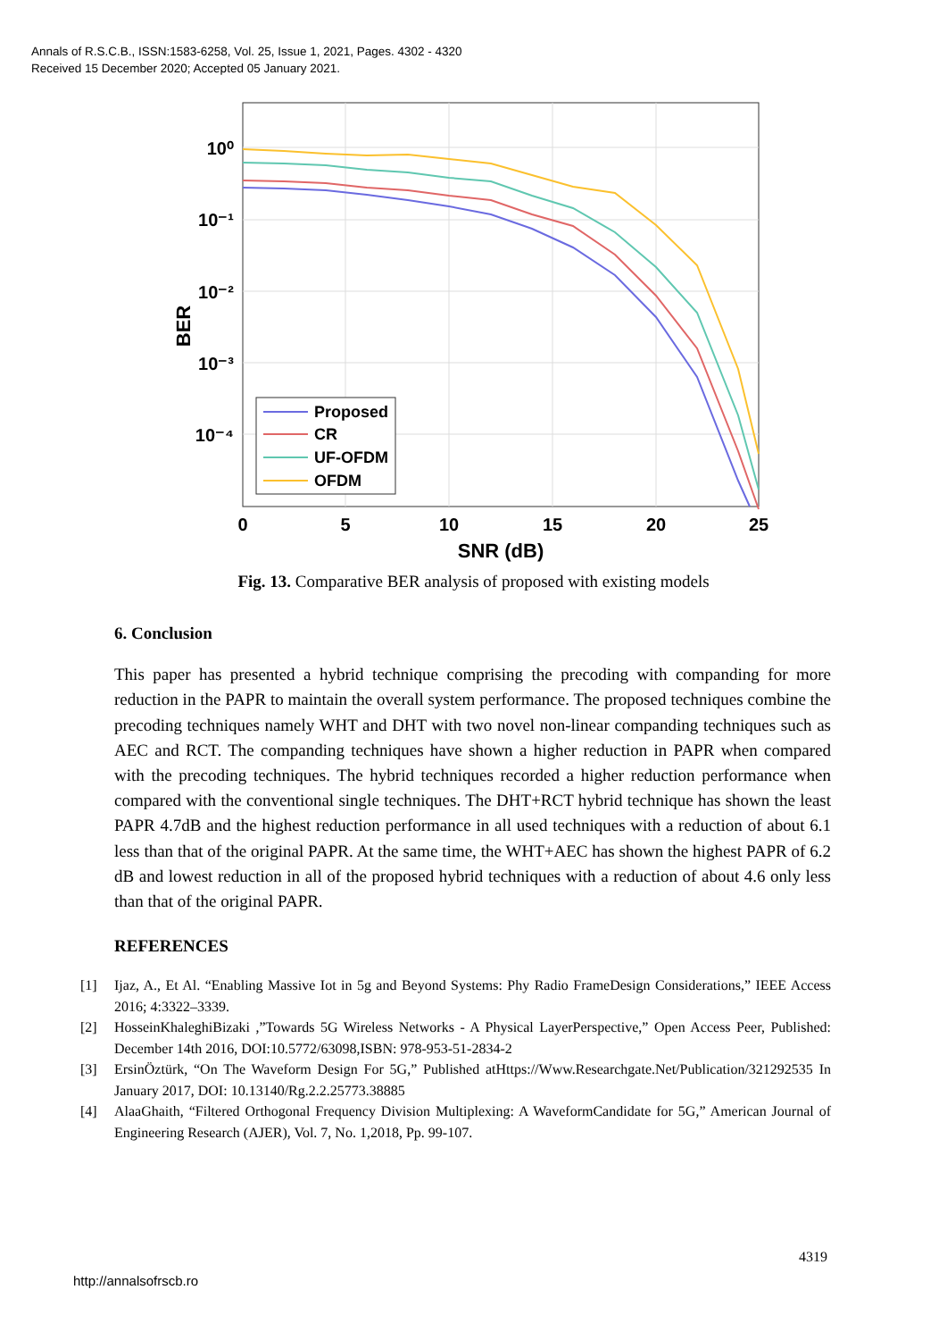Annals of R.S.C.B., ISSN:1583-6258, Vol. 25, Issue 1, 2021, Pages. 4302 - 4320
Received 15 December 2020; Accepted 05 January 2021.
10⁰
10⁻¹
10⁻²
10⁻³
10⁻⁴
0
5
10
15
20
25
SNR (dB)
BER
Proposed
CR
UF-OFDM
OFDM
Fig. 13. Comparative BER analysis of proposed with existing models
6. Conclusion
This paper has presented a hybrid technique comprising the precoding with companding for more reduction in the PAPR to maintain the overall system performance. The proposed techniques combine the precoding techniques namely WHT and DHT with two novel non-linear companding techniques such as AEC and RCT. The companding techniques have shown a higher reduction in PAPR when compared with the precoding techniques. The hybrid techniques recorded a higher reduction performance when compared with the conventional single techniques. The DHT+RCT hybrid technique has shown the least PAPR 4.7dB and the highest reduction performance in all used techniques with a reduction of about 6.1 less than that of the original PAPR. At the same time, the WHT+AEC has shown the highest PAPR of 6.2 dB and lowest reduction in all of the proposed hybrid techniques with a reduction of about 4.6 only less than that of the original PAPR.
REFERENCES
[1] Ijaz, A., Et Al. “Enabling Massive Iot in 5g and Beyond Systems: Phy Radio FrameDesign Considerations,” IEEE Access 2016; 4:3322–3339.
[2] HosseinKhaleghiBizaki ,”Towards 5G Wireless Networks - A Physical LayerPerspective,” Open Access Peer, Published: December 14th 2016, DOI:10.5772/63098,ISBN: 978-953-51-2834-2
[3] ErsinÖztürk, “On The Waveform Design For 5G,” Published atHttps://Www.Researchgate.Net/Publication/321292535 In January 2017, DOI: 10.13140/Rg.2.2.25773.38885
[4] AlaaGhaith, “Filtered Orthogonal Frequency Division Multiplexing: A WaveformCandidate for 5G,” American Journal of Engineering Research (AJER), Vol. 7, No. 1,2018, Pp. 99-107.
4319
http://annalsofrscb.ro